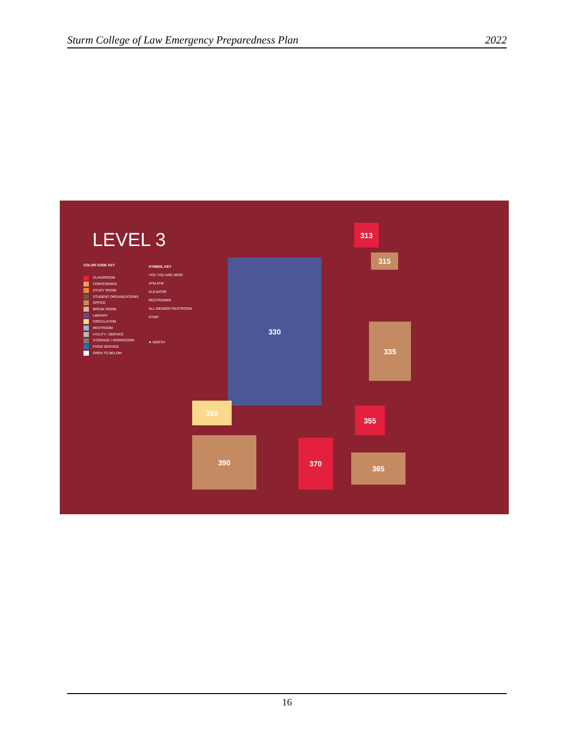Sturm College of Law Emergency Preparedness Plan 2022
LEVEL 3
COLOR CODE KEY
CLASSROOM
CONFERENCE
STUDY ROOM
STUDENT ORGANIZATIONS
OFFICE
BREAK ROOM
LIBRARY
CIRCULATION
RESTROOM
UTILITY / SERVICE
STORAGE / WORKROOM
FOOD SERVICE
OPEN TO BELOW
SYMBOL KEY
YOU YOU ARE HERE
ATM ATM
ELEVATOR
RESTROOMS
ALL-GENDER RESTROOM
STAIR
➤ NORTH
330
399
313
315
335
355
365
370
390
16